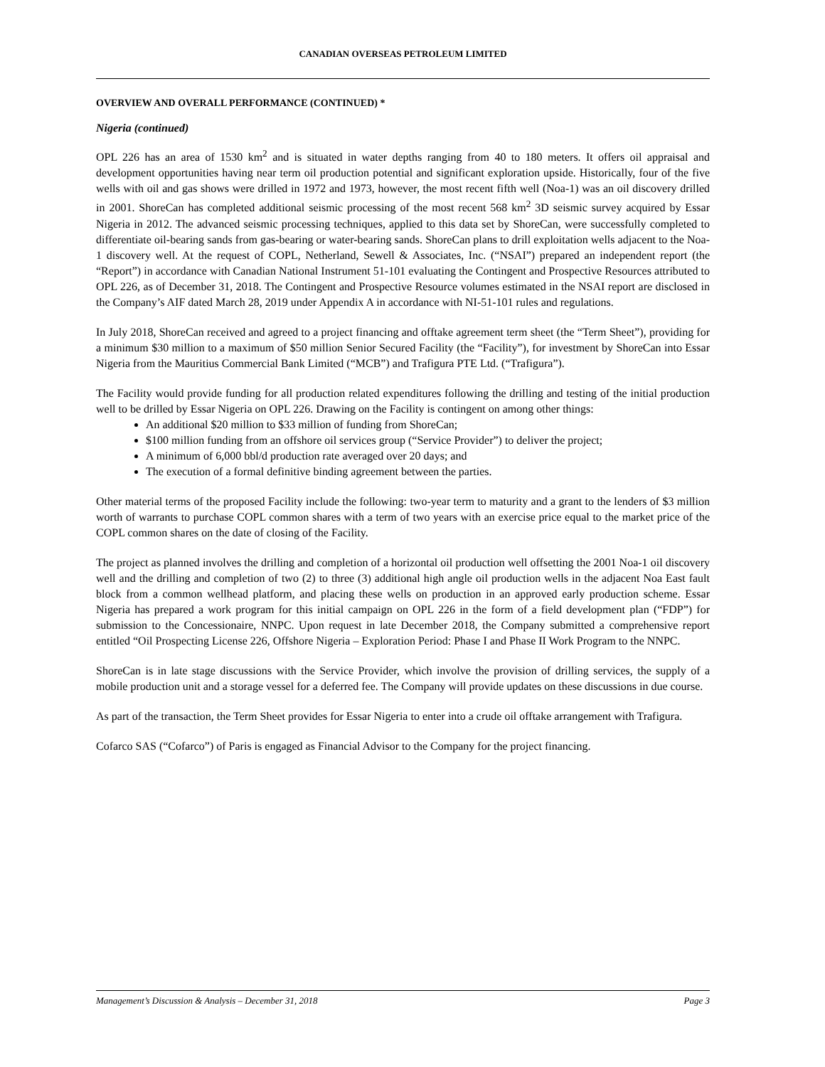CANADIAN OVERSEAS PETROLEUM LIMITED
OVERVIEW AND OVERALL PERFORMANCE (CONTINUED) *
Nigeria (continued)
OPL 226 has an area of 1530 km<sup>2</sup> and is situated in water depths ranging from 40 to 180 meters. It offers oil appraisal and development opportunities having near term oil production potential and significant exploration upside. Historically, four of the five wells with oil and gas shows were drilled in 1972 and 1973, however, the most recent fifth well (Noa-1) was an oil discovery drilled in 2001. ShoreCan has completed additional seismic processing of the most recent 568 km<sup>2</sup> 3D seismic survey acquired by Essar Nigeria in 2012. The advanced seismic processing techniques, applied to this data set by ShoreCan, were successfully completed to differentiate oil-bearing sands from gas-bearing or water-bearing sands. ShoreCan plans to drill exploitation wells adjacent to the Noa-1 discovery well. At the request of COPL, Netherland, Sewell & Associates, Inc. (“NSAI”) prepared an independent report (the “Report”) in accordance with Canadian National Instrument 51-101 evaluating the Contingent and Prospective Resources attributed to OPL 226, as of December 31, 2018. The Contingent and Prospective Resource volumes estimated in the NSAI report are disclosed in the Company’s AIF dated March 28, 2019 under Appendix A in accordance with NI-51-101 rules and regulations.
In July 2018, ShoreCan received and agreed to a project financing and offtake agreement term sheet (the “Term Sheet”), providing for a minimum $30 million to a maximum of $50 million Senior Secured Facility (the “Facility”), for investment by ShoreCan into Essar Nigeria from the Mauritius Commercial Bank Limited (“MCB”) and Trafigura PTE Ltd. (“Trafigura”).
The Facility would provide funding for all production related expenditures following the drilling and testing of the initial production well to be drilled by Essar Nigeria on OPL 226. Drawing on the Facility is contingent on among other things:
An additional $20 million to $33 million of funding from ShoreCan;
$100 million funding from an offshore oil services group (“Service Provider”) to deliver the project;
A minimum of 6,000 bbl/d production rate averaged over 20 days; and
The execution of a formal definitive binding agreement between the parties.
Other material terms of the proposed Facility include the following: two-year term to maturity and a grant to the lenders of $3 million worth of warrants to purchase COPL common shares with a term of two years with an exercise price equal to the market price of the COPL common shares on the date of closing of the Facility.
The project as planned involves the drilling and completion of a horizontal oil production well offsetting the 2001 Noa-1 oil discovery well and the drilling and completion of two (2) to three (3) additional high angle oil production wells in the adjacent Noa East fault block from a common wellhead platform, and placing these wells on production in an approved early production scheme. Essar Nigeria has prepared a work program for this initial campaign on OPL 226 in the form of a field development plan (“FDP”) for submission to the Concessionaire, NNPC. Upon request in late December 2018, the Company submitted a comprehensive report entitled “Oil Prospecting License 226, Offshore Nigeria – Exploration Period: Phase I and Phase II Work Program to the NNPC.
ShoreCan is in late stage discussions with the Service Provider, which involve the provision of drilling services, the supply of a mobile production unit and a storage vessel for a deferred fee. The Company will provide updates on these discussions in due course.
As part of the transaction, the Term Sheet provides for Essar Nigeria to enter into a crude oil offtake arrangement with Trafigura.
Cofarco SAS (“Cofarco”) of Paris is engaged as Financial Advisor to the Company for the project financing.
Management’s Discussion & Analysis – December 31, 2018 Page 3